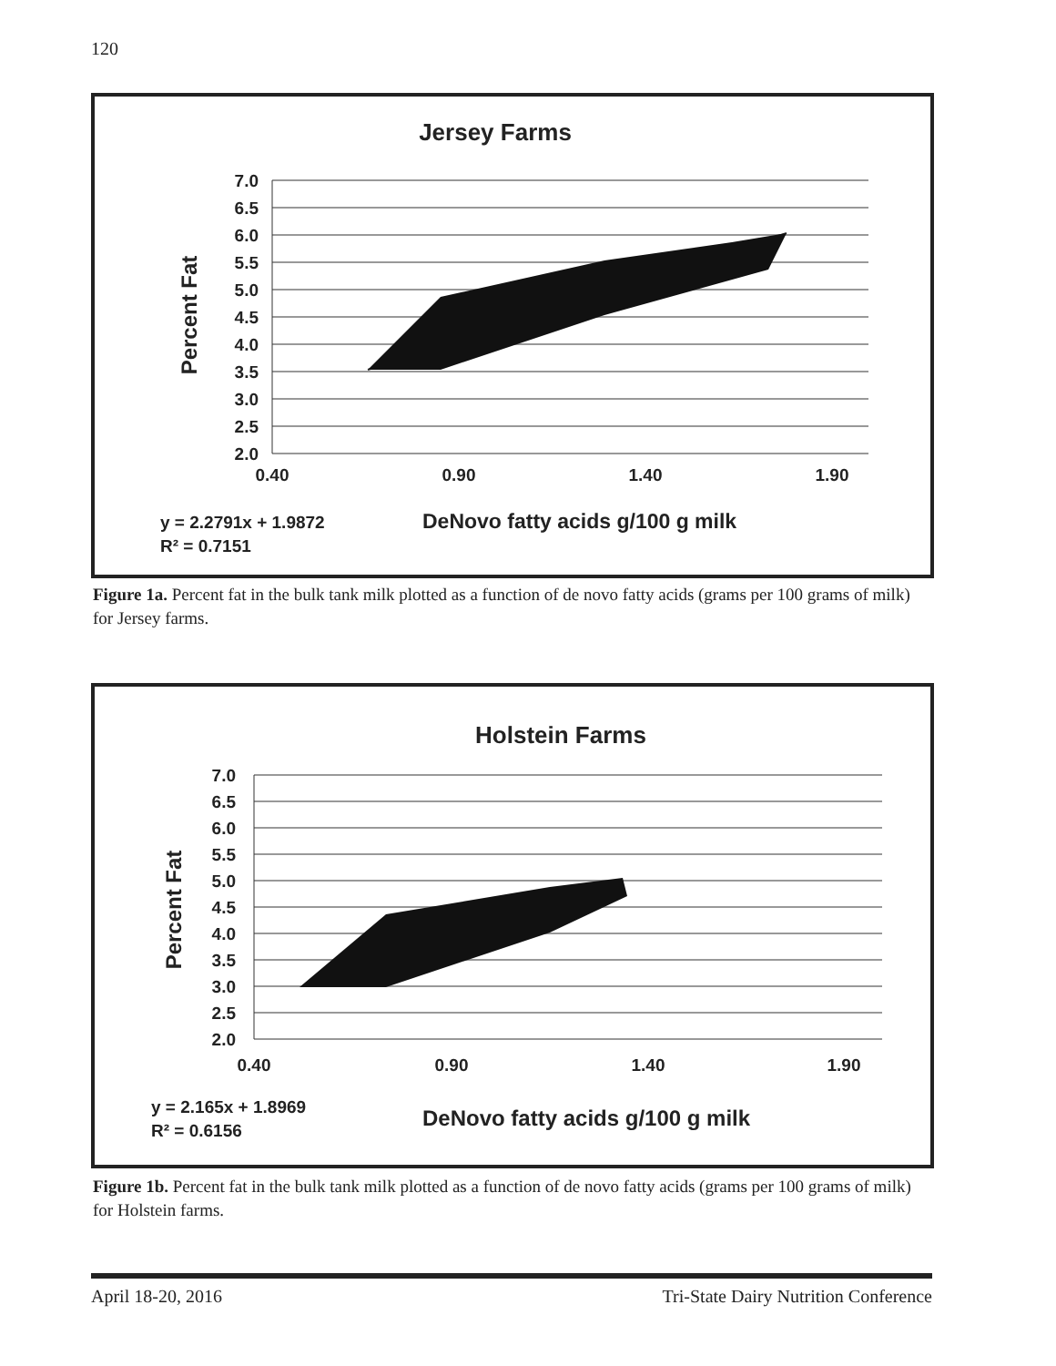120
Jersey Farms
7.0
6.5
6.0
5.5
5.0
4.5
4.0
3.5
3.0
2.5
2.0
0.40
0.90
1.40
1.90
Percent Fat
y = 2.2791x + 1.9872
R² = 0.7151
DeNovo fatty acids g/100 g milk
Figure 1a. Percent fat in the bulk tank milk plotted as a function of de novo fatty acids (grams per 100 grams of milk) for Jersey farms.
Holstein Farms
7.0
6.5
6.0
5.5
5.0
4.5
4.0
3.5
3.0
2.5
2.0
0.40
0.90
1.40
1.90
Percent Fat
y = 2.165x + 1.8969
R² = 0.6156
DeNovo fatty acids g/100 g milk
Figure 1b. Percent fat in the bulk tank milk plotted as a function of de novo fatty acids (grams per 100 grams of milk) for Holstein farms.
April 18-20, 2016 Tri-State Dairy Nutrition Conference